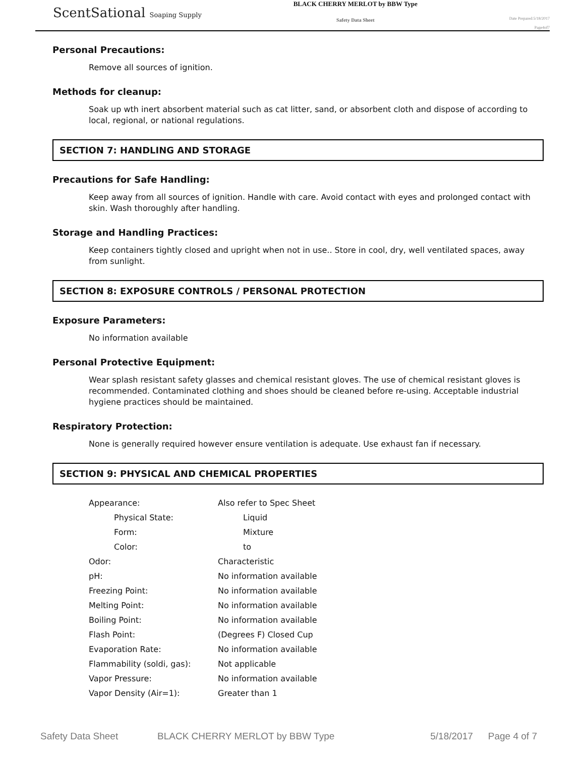ScentSational Soaping Supply
BLACK CHERRY MERLOT by BBW Type
Safety Data Sheet
Date Prepared:5/18/2017
Page4of7
Personal Precautions:
Remove all sources of ignition.
Methods for cleanup:
Soak up wth inert absorbent material such as cat litter, sand, or absorbent cloth and dispose of according to local, regional, or national regulations.
SECTION 7: HANDLING AND STORAGE
Precautions for Safe Handling:
Keep away from all sources of ignition. Handle with care. Avoid contact with eyes and prolonged contact with skin. Wash thoroughly after handling.
Storage and Handling Practices:
Keep containers tightly closed and upright when not in use.. Store in cool, dry, well ventilated spaces, away from sunlight.
SECTION 8: EXPOSURE CONTROLS / PERSONAL PROTECTION
Exposure Parameters:
No information available
Personal Protective Equipment:
Wear splash resistant safety glasses and chemical resistant gloves. The use of chemical resistant gloves is recommended. Contaminated clothing and shoes should be cleaned before re-using. Acceptable industrial hygiene practices should be maintained.
Respiratory Protection:
None is generally required however ensure ventilation is adequate. Use exhaust fan if necessary.
SECTION 9: PHYSICAL AND CHEMICAL PROPERTIES
| Appearance: | Also refer to Spec Sheet |
| Physical State: | Liquid |
| Form: | Mixture |
| Color: | to |
| Odor: | Characteristic |
| pH: | No information available |
| Freezing Point: | No information available |
| Melting Point: | No information available |
| Boiling Point: | No information available |
| Flash Point: | (Degrees F) Closed Cup |
| Evaporation Rate: | No information available |
| Flammability (soldi, gas): | Not applicable |
| Vapor Pressure: | No information available |
| Vapor Density (Air=1): | Greater than 1 |
Safety Data Sheet BLACK CHERRY MERLOT by BBW Type 5/18/2017 Page 4 of 7